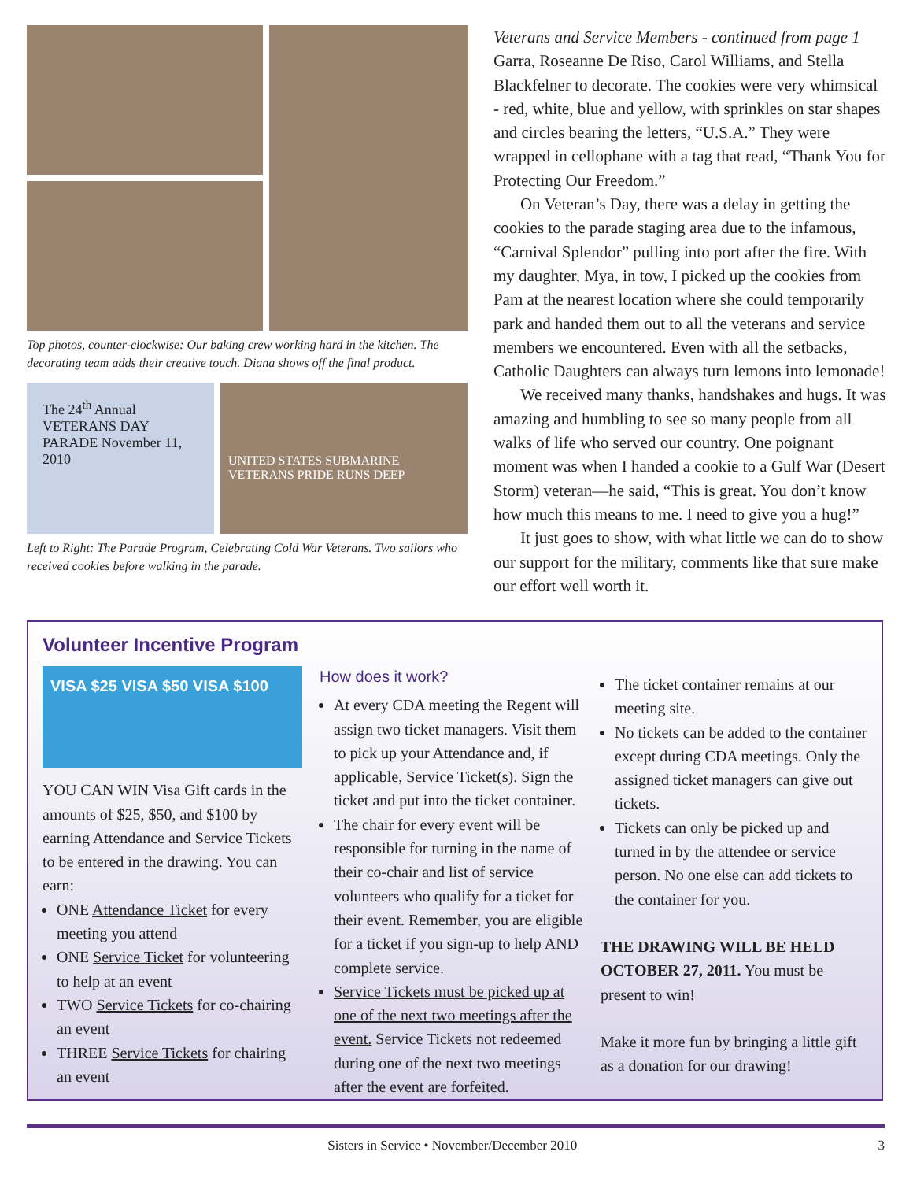Top photos, counter-clockwise: Our baking crew working hard in the kitchen. The decorating team adds their creative touch. Diana shows off the final product.
The 24<sup>th</sup> Annual VETERANS DAY PARADE November 11, 2010
UNITED STATES SUBMARINE VETERANS PRIDE RUNS DEEP
Left to Right: The Parade Program, Celebrating Cold War Veterans. Two sailors who received cookies before walking in the parade.
Veterans and Service Members - continued from page 1
Garra, Roseanne De Riso, Carol Williams, and Stella Blackfelner to decorate. The cookies were very whimsical - red, white, blue and yellow, with sprinkles on star shapes and circles bearing the letters, “U.S.A.” They were wrapped in cellophane with a tag that read, “Thank You for Protecting Our Freedom.”
On Veteran’s Day, there was a delay in getting the cookies to the parade staging area due to the infamous, “Carnival Splendor” pulling into port after the fire. With my daughter, Mya, in tow, I picked up the cookies from Pam at the nearest location where she could temporarily park and handed them out to all the veterans and service members we encountered. Even with all the setbacks, Catholic Daughters can always turn lemons into lemonade!
We received many thanks, handshakes and hugs. It was amazing and humbling to see so many people from all walks of life who served our country. One poignant moment was when I handed a cookie to a Gulf War (Desert Storm) veteran—he said, “This is great. You don’t know how much this means to me. I need to give you a hug!”
It just goes to show, with what little we can do to show our support for the military, comments like that sure make our effort well worth it.
Volunteer Incentive Program
VISA $25 VISA $50 VISA $100
YOU CAN WIN Visa Gift cards in the amounts of $25, $50, and $100 by earning Attendance and Service Tickets to be entered in the drawing. You can earn:
ONE Attendance Ticket for every meeting you attend
ONE Service Ticket for volunteering to help at an event
TWO Service Tickets for co-chairing an event
THREE Service Tickets for chairing an event
How does it work?
At every CDA meeting the Regent will assign two ticket managers. Visit them to pick up your Attendance and, if applicable, Service Ticket(s). Sign the ticket and put into the ticket container.
The chair for every event will be responsible for turning in the name of their co-chair and list of service volunteers who qualify for a ticket for their event. Remember, you are eligible for a ticket if you sign-up to help AND complete service.
Service Tickets must be picked up at one of the next two meetings after the event. Service Tickets not redeemed during one of the next two meetings after the event are forfeited.
The ticket container remains at our meeting site.
No tickets can be added to the container except during CDA meetings. Only the assigned ticket managers can give out tickets.
Tickets can only be picked up and turned in by the attendee or service person. No one else can add tickets to the container for you.
THE DRAWING WILL BE HELD OCTOBER 27, 2011. You must be present to win!
Make it more fun by bringing a little gift as a donation for our drawing!
Sisters in Service • November/December 2010 3